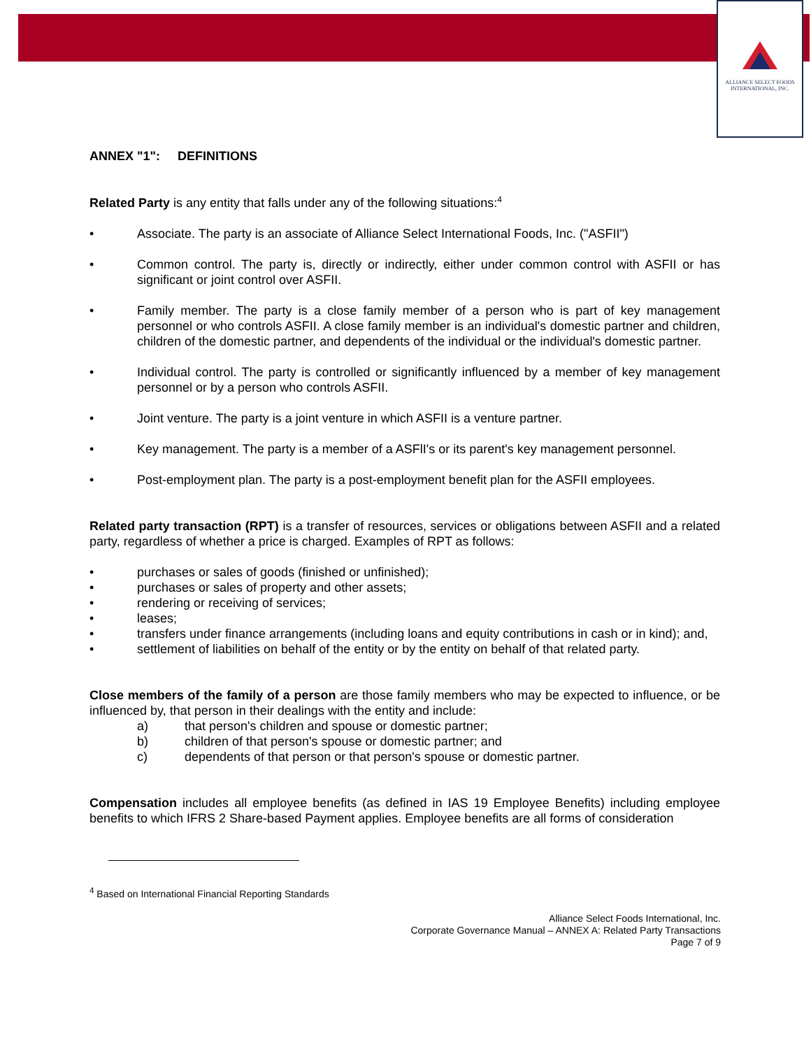ALLIANCE SELECT FOODS
INTERNATIONAL, INC.
ANNEX "1": DEFINITIONS
Related Party is any entity that falls under any of the following situations:<sup>4</sup>
• Associate. The party is an associate of Alliance Select International Foods, Inc. ("ASFII")
• Common control. The party is, directly or indirectly, either under common control with ASFII or has significant or joint control over ASFII.
• Family member. The party is a close family member of a person who is part of key management personnel or who controls ASFII. A close family member is an individual's domestic partner and children, children of the domestic partner, and dependents of the individual or the individual's domestic partner.
• Individual control. The party is controlled or significantly influenced by a member of key management personnel or by a person who controls ASFII.
• Joint venture. The party is a joint venture in which ASFII is a venture partner.
• Key management. The party is a member of a ASFlI's or its parent's key management personnel.
• Post-employment plan. The party is a post-employment benefit plan for the ASFII employees.
Related party transaction (RPT) is a transfer of resources, services or obligations between ASFII and a related party, regardless of whether a price is charged. Examples of RPT as follows:
• purchases or sales of goods (finished or unfinished);
• purchases or sales of property and other assets;
• rendering or receiving of services;
• leases;
• transfers under finance arrangements (including loans and equity contributions in cash or in kind); and,
• settlement of liabilities on behalf of the entity or by the entity on behalf of that related party.
Close members of the family of a person are those family members who may be expected to influence, or be influenced by, that person in their dealings with the entity and include:
a) that person's children and spouse or domestic partner;
b) children of that person's spouse or domestic partner; and
c) dependents of that person or that person's spouse or domestic partner.
Compensation includes all employee benefits (as defined in IAS 19 Employee Benefits) including employee benefits to which IFRS 2 Share-based Payment applies. Employee benefits are all forms of consideration
<sup>4</sup> Based on International Financial Reporting Standards
Alliance Select Foods International, Inc.
Corporate Governance Manual – ANNEX A: Related Party Transactions
Page 7 of 9